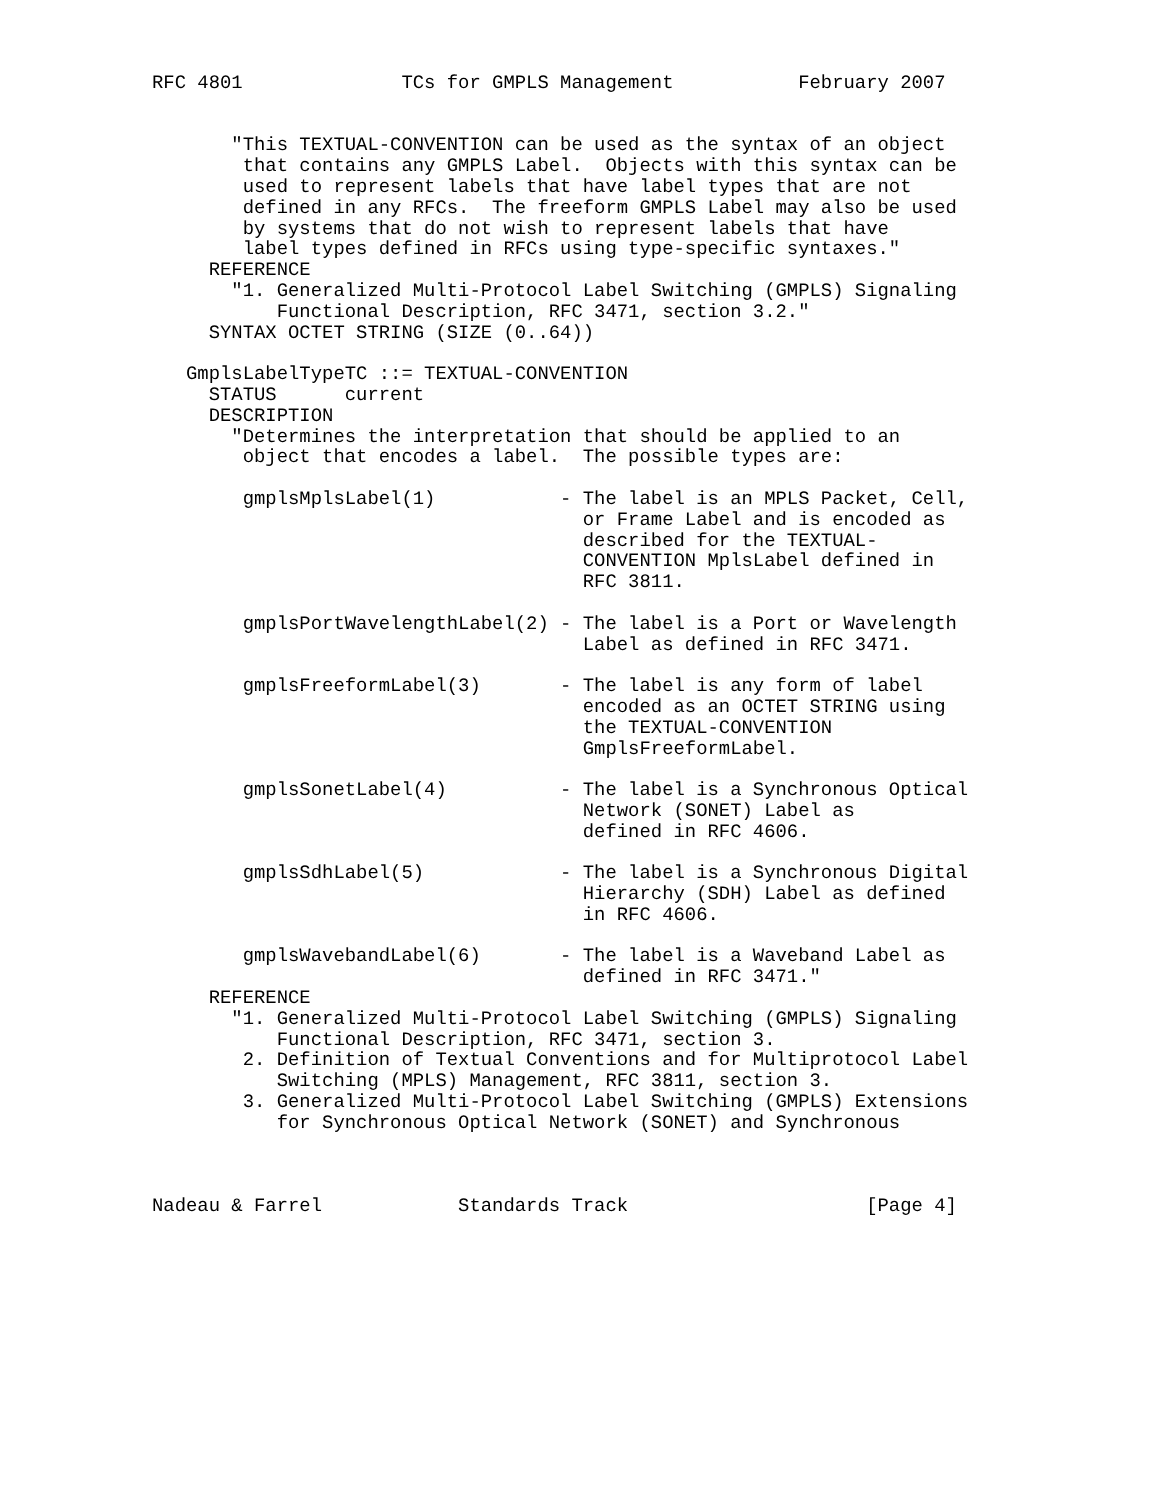RFC 4801              TCs for GMPLS Management           February 2007


       "This TEXTUAL-CONVENTION can be used as the syntax of an object
        that contains any GMPLS Label.  Objects with this syntax can be
        used to represent labels that have label types that are not
        defined in any RFCs.  The freeform GMPLS Label may also be used
        by systems that do not wish to represent labels that have
        label types defined in RFCs using type-specific syntaxes."
     REFERENCE
       "1. Generalized Multi-Protocol Label Switching (GMPLS) Signaling
           Functional Description, RFC 3471, section 3.2."
     SYNTAX OCTET STRING (SIZE (0..64))

   GmplsLabelTypeTC ::= TEXTUAL-CONVENTION
     STATUS      current
     DESCRIPTION
       "Determines the interpretation that should be applied to an
        object that encodes a label.  The possible types are:

        gmplsMplsLabel(1)           - The label is an MPLS Packet, Cell,
                                      or Frame Label and is encoded as
                                      described for the TEXTUAL-
                                      CONVENTION MplsLabel defined in
                                      RFC 3811.

        gmplsPortWavelengthLabel(2) - The label is a Port or Wavelength
                                      Label as defined in RFC 3471.

        gmplsFreeformLabel(3)       - The label is any form of label
                                      encoded as an OCTET STRING using
                                      the TEXTUAL-CONVENTION
                                      GmplsFreeformLabel.

        gmplsSonetLabel(4)          - The label is a Synchronous Optical
                                      Network (SONET) Label as
                                      defined in RFC 4606.

        gmplsSdhLabel(5)            - The label is a Synchronous Digital
                                      Hierarchy (SDH) Label as defined
                                      in RFC 4606.

        gmplsWavebandLabel(6)       - The label is a Waveband Label as
                                      defined in RFC 3471."
     REFERENCE
       "1. Generalized Multi-Protocol Label Switching (GMPLS) Signaling
           Functional Description, RFC 3471, section 3.
        2. Definition of Textual Conventions and for Multiprotocol Label
           Switching (MPLS) Management, RFC 3811, section 3.
        3. Generalized Multi-Protocol Label Switching (GMPLS) Extensions
           for Synchronous Optical Network (SONET) and Synchronous



Nadeau & Farrel            Standards Track                     [Page 4]